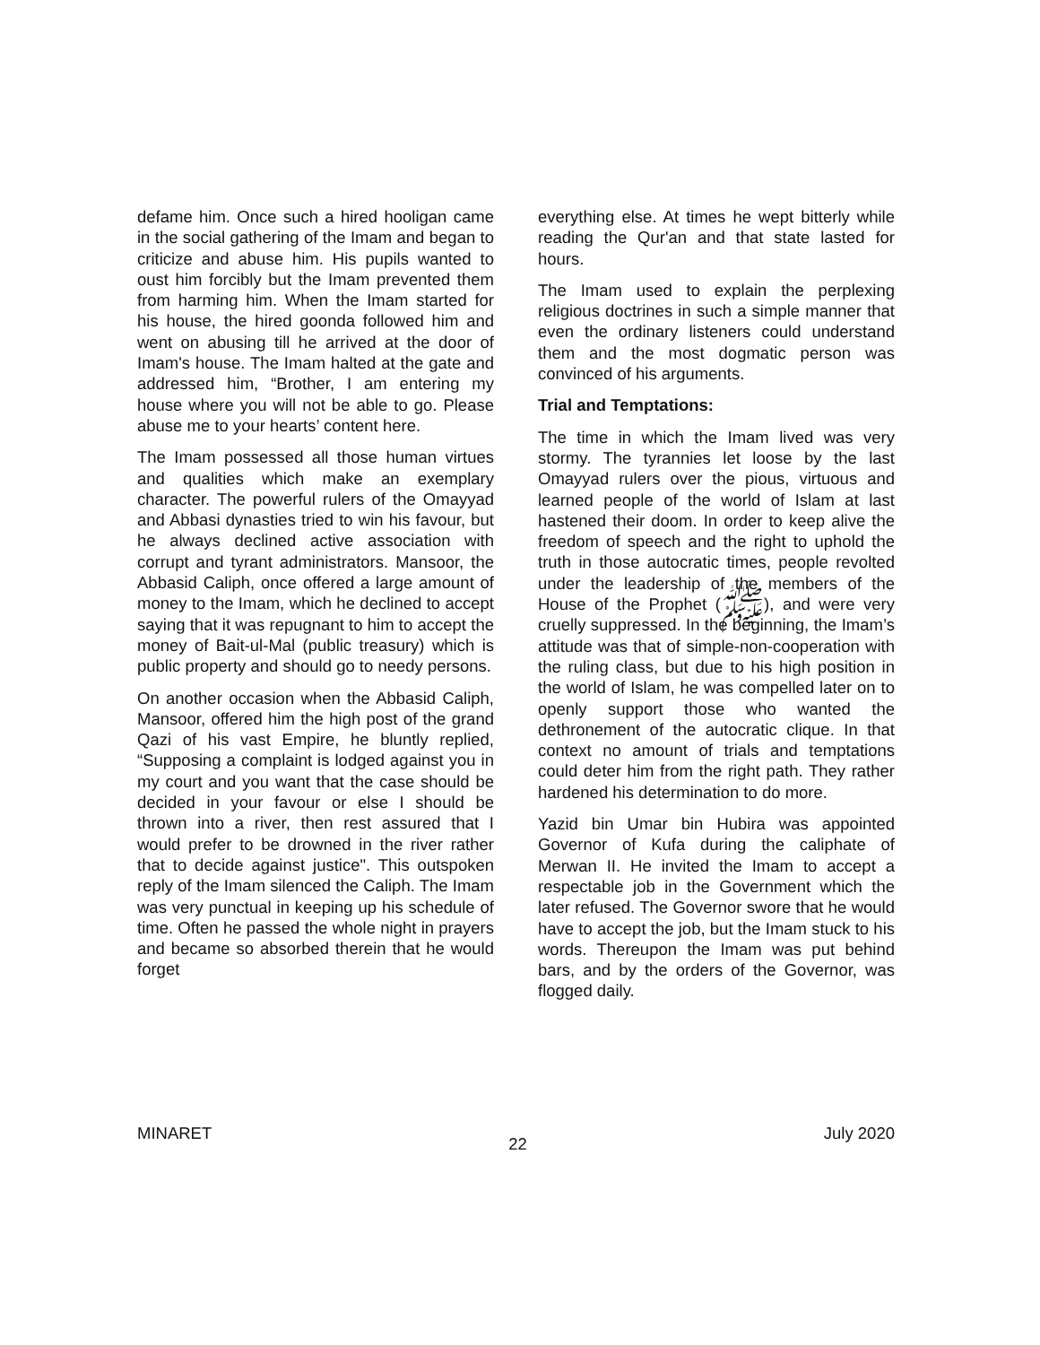defame him. Once such a hired hooligan came in the social gathering of the Imam and began to criticize and abuse him. His pupils wanted to oust him forcibly but the Imam prevented them from harming him. When the Imam started for his house, the hired goonda followed him and went on abusing till he arrived at the door of Imam's house. The Imam halted at the gate and addressed him, “Brother, I am entering my house where you will not be able to go. Please abuse me to your hearts’ content here.
The Imam possessed all those human virtues and qualities which make an exemplary character. The powerful rulers of the Omayyad and Abbasi dynasties tried to win his favour, but he always declined active association with corrupt and tyrant administrators. Mansoor, the Abbasid Caliph, once offered a large amount of money to the Imam, which he declined to accept saying that it was repugnant to him to accept the money of Bait-ul-Mal (public treasury) which is public property and should go to needy persons.
On another occasion when the Abbasid Caliph, Mansoor, offered him the high post of the grand Qazi of his vast Empire, he bluntly replied, “Supposing a complaint is lodged against you in my court and you want that the case should be decided in your favour or else I should be thrown into a river, then rest assured that I would prefer to be drowned in the river rather that to decide against justice". This outspoken reply of the Imam silenced the Caliph. The Imam was very punctual in keeping up his schedule of time. Often he passed the whole night in prayers and became so absorbed therein that he would forget
everything else. At times he wept bitterly while reading the Qur'an and that state lasted for hours.
The Imam used to explain the perplexing religious doctrines in such a simple manner that even the ordinary listeners could understand them and the most dogmatic person was convinced of his arguments.
Trial and Temptations:
The time in which the Imam lived was very stormy. The tyrannies let loose by the last Omayyad rulers over the pious, virtuous and learned people of the world of Islam at last hastened their doom. In order to keep alive the freedom of speech and the right to uphold the truth in those autocratic times, people revolted under the leadership of the members of the House of the Prophet (ﷺ), and were very cruelly suppressed. In the beginning, the Imam’s attitude was that of simple-non-cooperation with the ruling class, but due to his high position in the world of Islam, he was compelled later on to openly support those who wanted the dethronement of the autocratic clique. In that context no amount of trials and temptations could deter him from the right path. They rather hardened his determination to do more.
Yazid bin Umar bin Hubira was appointed Governor of Kufa during the caliphate of Merwan II. He invited the Imam to accept a respectable job in the Government which the later refused. The Governor swore that he would have to accept the job, but the Imam stuck to his words. Thereupon the Imam was put behind bars, and by the orders of the Governor, was flogged daily.
MINARET 22 July 2020